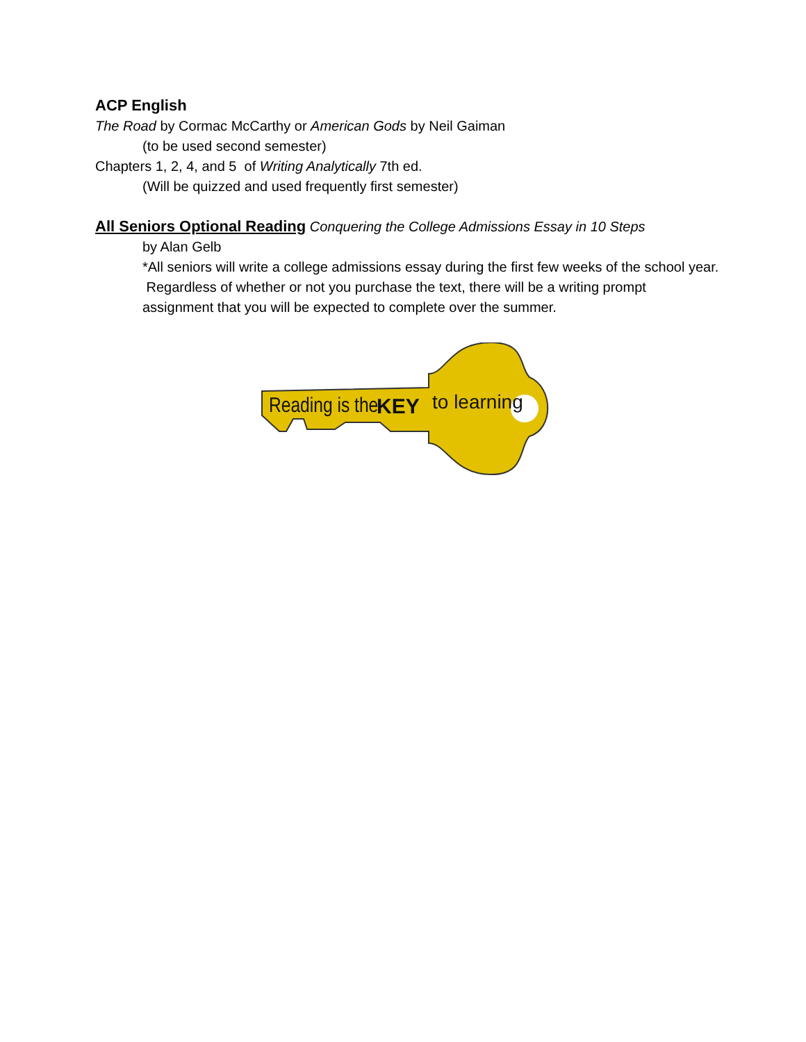ACP English
The Road by Cormac McCarthy or American Gods by Neil Gaiman
(to be used second semester)
Chapters 1, 2, 4, and 5 of Writing Analytically 7th ed.
(Will be quizzed and used frequently first semester)
All Seniors Optional Reading Conquering the College Admissions Essay in 10 Steps
by Alan Gelb
*All seniors will write a college admissions essay during the first few weeks of the school year. Regardless of whether or not you purchase the text, there will be a writing prompt assignment that you will be expected to complete over the summer.
Reading is the
KEY
to learning